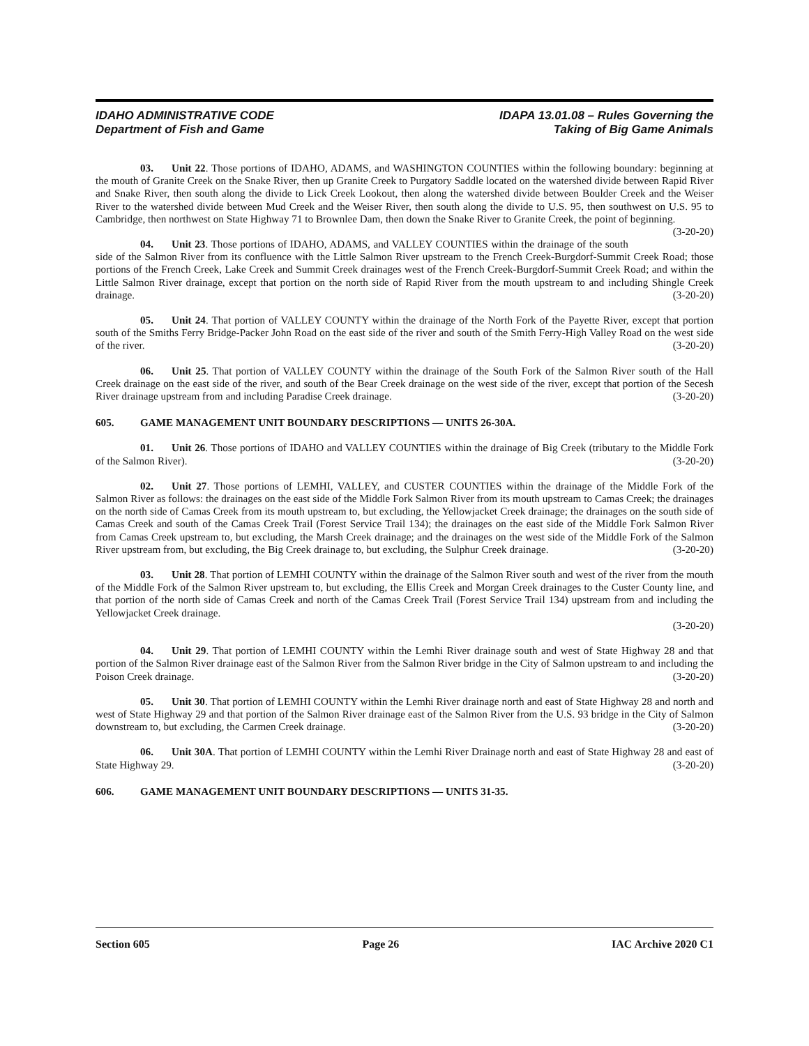IDAHO ADMINISTRATIVE CODE IDAPA 13.01.08 – Rules Governing the
Department of Fish and Game Taking of Big Game Animals
03. Unit 22. Those portions of IDAHO, ADAMS, and WASHINGTON COUNTIES within the following boundary: beginning at the mouth of Granite Creek on the Snake River, then up Granite Creek to Purgatory Saddle located on the watershed divide between Rapid River and Snake River, then south along the divide to Lick Creek Lookout, then along the watershed divide between Boulder Creek and the Weiser River to the watershed divide between Mud Creek and the Weiser River, then south along the divide to U.S. 95, then southwest on U.S. 95 to Cambridge, then northwest on State Highway 71 to Brownlee Dam, then down the Snake River to Granite Creek, the point of beginning. (3-20-20)
04. Unit 23. Those portions of IDAHO, ADAMS, and VALLEY COUNTIES within the drainage of the south side of the Salmon River from its confluence with the Little Salmon River upstream to the French Creek-Burgdorf-Summit Creek Road; those portions of the French Creek, Lake Creek and Summit Creek drainages west of the French Creek-Burgdorf-Summit Creek Road; and within the Little Salmon River drainage, except that portion on the north side of Rapid River from the mouth upstream to and including Shingle Creek drainage. (3-20-20)
05. Unit 24. That portion of VALLEY COUNTY within the drainage of the North Fork of the Payette River, except that portion south of the Smiths Ferry Bridge-Packer John Road on the east side of the river and south of the Smith Ferry-High Valley Road on the west side of the river. (3-20-20)
06. Unit 25. That portion of VALLEY COUNTY within the drainage of the South Fork of the Salmon River south of the Hall Creek drainage on the east side of the river, and south of the Bear Creek drainage on the west side of the river, except that portion of the Secesh River drainage upstream from and including Paradise Creek drainage. (3-20-20)
605. GAME MANAGEMENT UNIT BOUNDARY DESCRIPTIONS — UNITS 26-30A.
01. Unit 26. Those portions of IDAHO and VALLEY COUNTIES within the drainage of Big Creek (tributary to the Middle Fork of the Salmon River). (3-20-20)
02. Unit 27. Those portions of LEMHI, VALLEY, and CUSTER COUNTIES within the drainage of the Middle Fork of the Salmon River as follows: the drainages on the east side of the Middle Fork Salmon River from its mouth upstream to Camas Creek; the drainages on the north side of Camas Creek from its mouth upstream to, but excluding, the Yellowjacket Creek drainage; the drainages on the south side of Camas Creek and south of the Camas Creek Trail (Forest Service Trail 134); the drainages on the east side of the Middle Fork Salmon River from Camas Creek upstream to, but excluding, the Marsh Creek drainage; and the drainages on the west side of the Middle Fork of the Salmon River upstream from, but excluding, the Big Creek drainage to, but excluding, the Sulphur Creek drainage. (3-20-20)
03. Unit 28. That portion of LEMHI COUNTY within the drainage of the Salmon River south and west of the river from the mouth of the Middle Fork of the Salmon River upstream to, but excluding, the Ellis Creek and Morgan Creek drainages to the Custer County line, and that portion of the north side of Camas Creek and north of the Camas Creek Trail (Forest Service Trail 134) upstream from and including the Yellowjacket Creek drainage.
(3-20-20)
04. Unit 29. That portion of LEMHI COUNTY within the Lemhi River drainage south and west of State Highway 28 and that portion of the Salmon River drainage east of the Salmon River from the Salmon River bridge in the City of Salmon upstream to and including the Poison Creek drainage. (3-20-20)
05. Unit 30. That portion of LEMHI COUNTY within the Lemhi River drainage north and east of State Highway 28 and north and west of State Highway 29 and that portion of the Salmon River drainage east of the Salmon River from the U.S. 93 bridge in the City of Salmon downstream to, but excluding, the Carmen Creek drainage. (3-20-20)
06. Unit 30A. That portion of LEMHI COUNTY within the Lemhi River Drainage north and east of State Highway 28 and east of State Highway 29. (3-20-20)
606. GAME MANAGEMENT UNIT BOUNDARY DESCRIPTIONS — UNITS 31-35.
Section 605 Page 26 IAC Archive 2020 C1